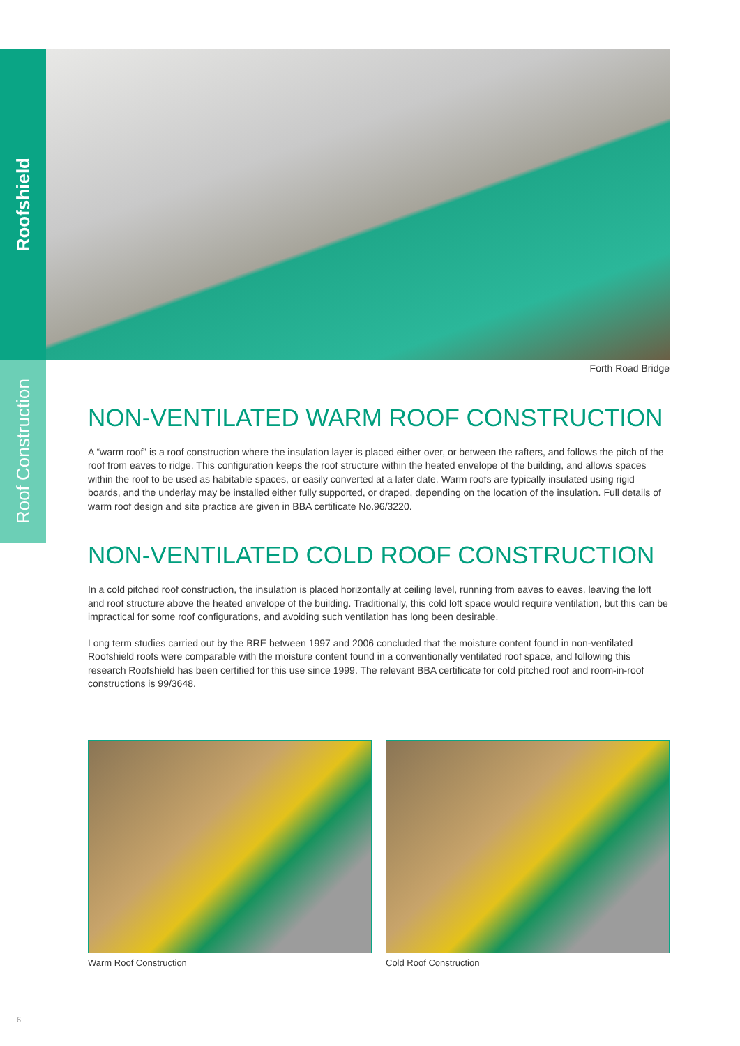Roofshield
Roof Construction
Forth Road Bridge
NON-VENTILATED WARM ROOF CONSTRUCTION
A “warm roof” is a roof construction where the insulation layer is placed either over, or between the rafters, and follows the pitch of the roof from eaves to ridge. This configuration keeps the roof structure within the heated envelope of the building, and allows spaces within the roof to be used as habitable spaces, or easily converted at a later date. Warm roofs are typically insulated using rigid boards, and the underlay may be installed either fully supported, or draped, depending on the location of the insulation. Full details of warm roof design and site practice are given in BBA certificate No.96/3220.
NON-VENTILATED COLD ROOF CONSTRUCTION
In a cold pitched roof construction, the insulation is placed horizontally at ceiling level, running from eaves to eaves, leaving the loft and roof structure above the heated envelope of the building. Traditionally, this cold loft space would require ventilation, but this can be impractical for some roof configurations, and avoiding such ventilation has long been desirable.
Long term studies carried out by the BRE between 1997 and 2006 concluded that the moisture content found in non-ventilated Roofshield roofs were comparable with the moisture content found in a conventionally ventilated roof space, and following this research Roofshield has been certified for this use since 1999. The relevant BBA certificate for cold pitched roof and room-in-roof constructions is 99/3648.
Warm Roof Construction Cold Roof Construction
6